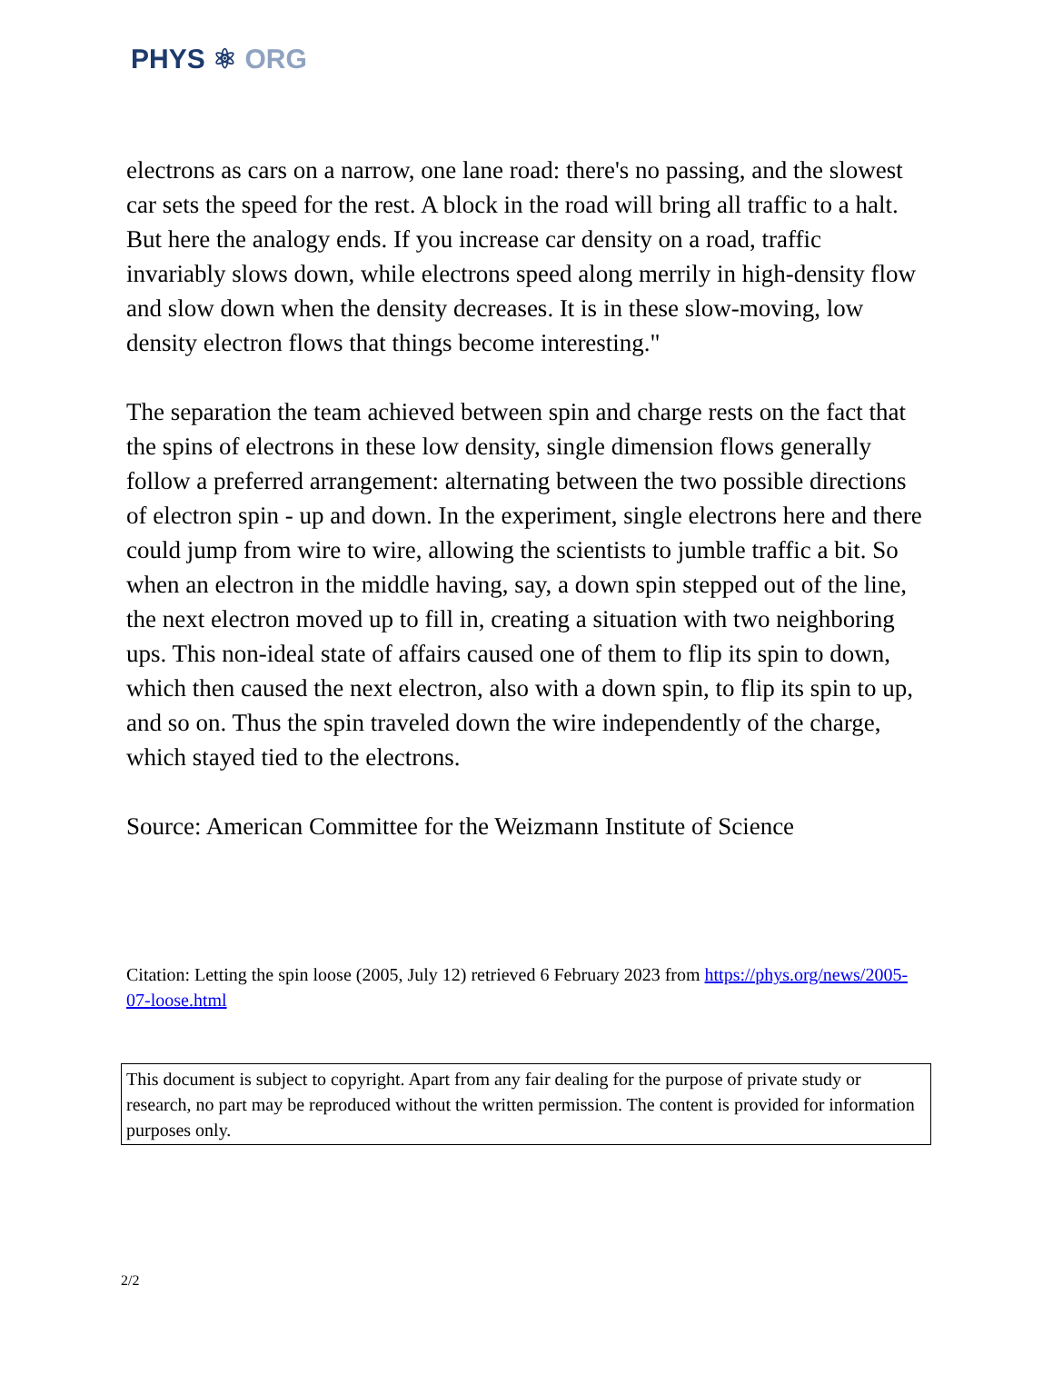PHYS ⚛ ORG
electrons as cars on a narrow, one lane road: there's no passing, and the slowest car sets the speed for the rest. A block in the road will bring all traffic to a halt. But here the analogy ends. If you increase car density on a road, traffic invariably slows down, while electrons speed along merrily in high-density flow and slow down when the density decreases. It is in these slow-moving, low density electron flows that things become interesting."
The separation the team achieved between spin and charge rests on the fact that the spins of electrons in these low density, single dimension flows generally follow a preferred arrangement: alternating between the two possible directions of electron spin - up and down. In the experiment, single electrons here and there could jump from wire to wire, allowing the scientists to jumble traffic a bit. So when an electron in the middle having, say, a down spin stepped out of the line, the next electron moved up to fill in, creating a situation with two neighboring ups. This non-ideal state of affairs caused one of them to flip its spin to down, which then caused the next electron, also with a down spin, to flip its spin to up, and so on. Thus the spin traveled down the wire independently of the charge, which stayed tied to the electrons.
Source: American Committee for the Weizmann Institute of Science
Citation: Letting the spin loose (2005, July 12) retrieved 6 February 2023 from https://phys.org/news/2005-07-loose.html
This document is subject to copyright. Apart from any fair dealing for the purpose of private study or research, no part may be reproduced without the written permission. The content is provided for information purposes only.
2/2